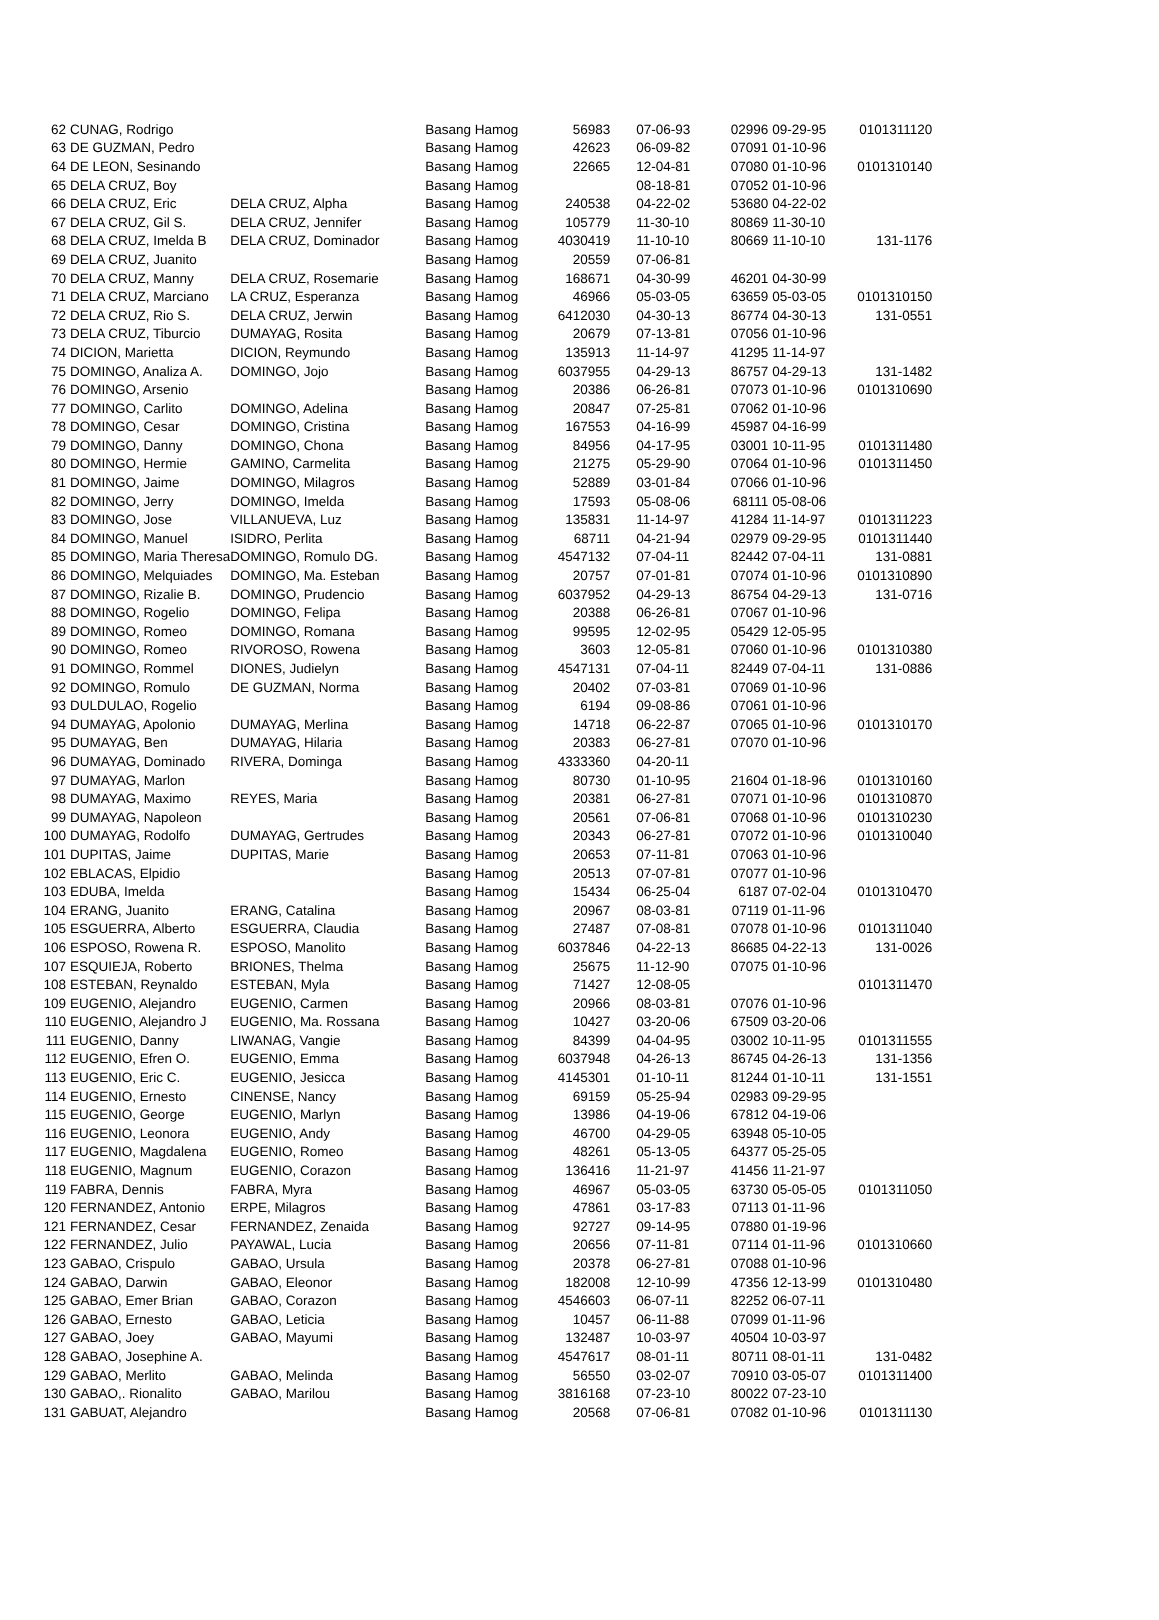| 62 | CUNAG, Rodrigo | | Basang Hamog | 56983 | 07-06-93 | 02996 | 09-29-95 | 0101311120 |
| 63 | DE GUZMAN, Pedro | | Basang Hamog | 42623 | 06-09-82 | 07091 | 01-10-96 | |
| 64 | DE LEON, Sesinando | | Basang Hamog | 22665 | 12-04-81 | 07080 | 01-10-96 | 0101310140 |
| 65 | DELA CRUZ, Boy | | Basang Hamog | | 08-18-81 | 07052 | 01-10-96 | |
| 66 | DELA CRUZ, Eric | DELA CRUZ, Alpha | Basang Hamog | 240538 | 04-22-02 | 53680 | 04-22-02 | |
| 67 | DELA CRUZ, Gil S. | DELA CRUZ, Jennifer | Basang Hamog | 105779 | 11-30-10 | 80869 | 11-30-10 | |
| 68 | DELA CRUZ, Imelda B | DELA CRUZ, Dominador | Basang Hamog | 4030419 | 11-10-10 | 80669 | 11-10-10 | 131-1176 |
| 69 | DELA CRUZ, Juanito | | Basang Hamog | 20559 | 07-06-81 | | | |
| 70 | DELA CRUZ, Manny | DELA CRUZ, Rosemarie | Basang Hamog | 168671 | 04-30-99 | 46201 | 04-30-99 | |
| 71 | DELA CRUZ, Marciano | LA CRUZ, Esperanza | Basang Hamog | 46966 | 05-03-05 | 63659 | 05-03-05 | 0101310150 |
| 72 | DELA CRUZ, Rio S. | DELA CRUZ, Jerwin | Basang Hamog | 6412030 | 04-30-13 | 86774 | 04-30-13 | 131-0551 |
| 73 | DELA CRUZ, Tiburcio | DUMAYAG, Rosita | Basang Hamog | 20679 | 07-13-81 | 07056 | 01-10-96 | |
| 74 | DICION, Marietta | DICION, Reymundo | Basang Hamog | 135913 | 11-14-97 | 41295 | 11-14-97 | |
| 75 | DOMINGO, Analiza A. | DOMINGO, Jojo | Basang Hamog | 6037955 | 04-29-13 | 86757 | 04-29-13 | 131-1482 |
| 76 | DOMINGO, Arsenio | | Basang Hamog | 20386 | 06-26-81 | 07073 | 01-10-96 | 0101310690 |
| 77 | DOMINGO, Carlito | DOMINGO, Adelina | Basang Hamog | 20847 | 07-25-81 | 07062 | 01-10-96 | |
| 78 | DOMINGO, Cesar | DOMINGO, Cristina | Basang Hamog | 167553 | 04-16-99 | 45987 | 04-16-99 | |
| 79 | DOMINGO, Danny | DOMINGO, Chona | Basang Hamog | 84956 | 04-17-95 | 03001 | 10-11-95 | 0101311480 |
| 80 | DOMINGO, Hermie | GAMINO, Carmelita | Basang Hamog | 21275 | 05-29-90 | 07064 | 01-10-96 | 0101311450 |
| 81 | DOMINGO, Jaime | DOMINGO, Milagros | Basang Hamog | 52889 | 03-01-84 | 07066 | 01-10-96 | |
| 82 | DOMINGO, Jerry | DOMINGO, Imelda | Basang Hamog | 17593 | 05-08-06 | 68111 | 05-08-06 | |
| 83 | DOMINGO, Jose | VILLANUEVA, Luz | Basang Hamog | 135831 | 11-14-97 | 41284 | 11-14-97 | 0101311223 |
| 84 | DOMINGO, Manuel | ISIDRO, Perlita | Basang Hamog | 68711 | 04-21-94 | 02979 | 09-29-95 | 0101311440 |
| 85 | DOMINGO, Maria Theresa | DOMINGO, Romulo DG. | Basang Hamog | 4547132 | 07-04-11 | 82442 | 07-04-11 | 131-0881 |
| 86 | DOMINGO, Melquiades | DOMINGO, Ma. Esteban | Basang Hamog | 20757 | 07-01-81 | 07074 | 01-10-96 | 0101310890 |
| 87 | DOMINGO, Rizalie B. | DOMINGO, Prudencio | Basang Hamog | 6037952 | 04-29-13 | 86754 | 04-29-13 | 131-0716 |
| 88 | DOMINGO, Rogelio | DOMINGO, Felipa | Basang Hamog | 20388 | 06-26-81 | 07067 | 01-10-96 | |
| 89 | DOMINGO, Romeo | DOMINGO, Romana | Basang Hamog | 99595 | 12-02-95 | 05429 | 12-05-95 | |
| 90 | DOMINGO, Romeo | RIVOROSO, Rowena | Basang Hamog | 3603 | 12-05-81 | 07060 | 01-10-96 | 0101310380 |
| 91 | DOMINGO, Rommel | DIONES, Judielyn | Basang Hamog | 4547131 | 07-04-11 | 82449 | 07-04-11 | 131-0886 |
| 92 | DOMINGO, Romulo | DE GUZMAN, Norma | Basang Hamog | 20402 | 07-03-81 | 07069 | 01-10-96 | |
| 93 | DULDULAO, Rogelio | | Basang Hamog | 6194 | 09-08-86 | 07061 | 01-10-96 | |
| 94 | DUMAYAG, Apolonio | DUMAYAG, Merlina | Basang Hamog | 14718 | 06-22-87 | 07065 | 01-10-96 | 0101310170 |
| 95 | DUMAYAG, Ben | DUMAYAG, Hilaria | Basang Hamog | 20383 | 06-27-81 | 07070 | 01-10-96 | |
| 96 | DUMAYAG, Dominado | RIVERA, Dominga | Basang Hamog | 4333360 | 04-20-11 | | | |
| 97 | DUMAYAG, Marlon | | Basang Hamog | 80730 | 01-10-95 | 21604 | 01-18-96 | 0101310160 |
| 98 | DUMAYAG, Maximo | REYES, Maria | Basang Hamog | 20381 | 06-27-81 | 07071 | 01-10-96 | 0101310870 |
| 99 | DUMAYAG, Napoleon | | Basang Hamog | 20561 | 07-06-81 | 07068 | 01-10-96 | 0101310230 |
| 100 | DUMAYAG, Rodolfo | DUMAYAG, Gertrudes | Basang Hamog | 20343 | 06-27-81 | 07072 | 01-10-96 | 0101310040 |
| 101 | DUPITAS, Jaime | DUPITAS, Marie | Basang Hamog | 20653 | 07-11-81 | 07063 | 01-10-96 | |
| 102 | EBLACAS, Elpidio | | Basang Hamog | 20513 | 07-07-81 | 07077 | 01-10-96 | |
| 103 | EDUBA, Imelda | | Basang Hamog | 15434 | 06-25-04 | 6187 | 07-02-04 | 0101310470 |
| 104 | ERANG, Juanito | ERANG, Catalina | Basang Hamog | 20967 | 08-03-81 | 07119 | 01-11-96 | |
| 105 | ESGUERRA, Alberto | ESGUERRA, Claudia | Basang Hamog | 27487 | 07-08-81 | 07078 | 01-10-96 | 0101311040 |
| 106 | ESPOSO, Rowena R. | ESPOSO, Manolito | Basang Hamog | 6037846 | 04-22-13 | 86685 | 04-22-13 | 131-0026 |
| 107 | ESQUIEJA, Roberto | BRIONES, Thelma | Basang Hamog | 25675 | 11-12-90 | 07075 | 01-10-96 | |
| 108 | ESTEBAN, Reynaldo | ESTEBAN, Myla | Basang Hamog | 71427 | 12-08-05 | | | 0101311470 |
| 109 | EUGENIO, Alejandro | EUGENIO, Carmen | Basang Hamog | 20966 | 08-03-81 | 07076 | 01-10-96 | |
| 110 | EUGENIO, Alejandro J | EUGENIO, Ma. Rossana | Basang Hamog | 10427 | 03-20-06 | 67509 | 03-20-06 | |
| 111 | EUGENIO, Danny | LIWANAG, Vangie | Basang Hamog | 84399 | 04-04-95 | 03002 | 10-11-95 | 0101311555 |
| 112 | EUGENIO, Efren O. | EUGENIO, Emma | Basang Hamog | 6037948 | 04-26-13 | 86745 | 04-26-13 | 131-1356 |
| 113 | EUGENIO, Eric C. | EUGENIO, Jesicca | Basang Hamog | 4145301 | 01-10-11 | 81244 | 01-10-11 | 131-1551 |
| 114 | EUGENIO, Ernesto | CINENSE, Nancy | Basang Hamog | 69159 | 05-25-94 | 02983 | 09-29-95 | |
| 115 | EUGENIO, George | EUGENIO, Marlyn | Basang Hamog | 13986 | 04-19-06 | 67812 | 04-19-06 | |
| 116 | EUGENIO, Leonora | EUGENIO, Andy | Basang Hamog | 46700 | 04-29-05 | 63948 | 05-10-05 | |
| 117 | EUGENIO, Magdalena | EUGENIO, Romeo | Basang Hamog | 48261 | 05-13-05 | 64377 | 05-25-05 | |
| 118 | EUGENIO, Magnum | EUGENIO, Corazon | Basang Hamog | 136416 | 11-21-97 | 41456 | 11-21-97 | |
| 119 | FABRA, Dennis | FABRA, Myra | Basang Hamog | 46967 | 05-03-05 | 63730 | 05-05-05 | 0101311050 |
| 120 | FERNANDEZ, Antonio | ERPE, Milagros | Basang Hamog | 47861 | 03-17-83 | 07113 | 01-11-96 | |
| 121 | FERNANDEZ, Cesar | FERNANDEZ, Zenaida | Basang Hamog | 92727 | 09-14-95 | 07880 | 01-19-96 | |
| 122 | FERNANDEZ, Julio | PAYAWAL, Lucia | Basang Hamog | 20656 | 07-11-81 | 07114 | 01-11-96 | 0101310660 |
| 123 | GABAO, Crispulo | GABAO, Ursula | Basang Hamog | 20378 | 06-27-81 | 07088 | 01-10-96 | |
| 124 | GABAO, Darwin | GABAO, Eleonor | Basang Hamog | 182008 | 12-10-99 | 47356 | 12-13-99 | 0101310480 |
| 125 | GABAO, Emer Brian | GABAO, Corazon | Basang Hamog | 4546603 | 06-07-11 | 82252 | 06-07-11 | |
| 126 | GABAO, Ernesto | GABAO, Leticia | Basang Hamog | 10457 | 06-11-88 | 07099 | 01-11-96 | |
| 127 | GABAO, Joey | GABAO, Mayumi | Basang Hamog | 132487 | 10-03-97 | 40504 | 10-03-97 | |
| 128 | GABAO, Josephine A. | | Basang Hamog | 4547617 | 08-01-11 | 80711 | 08-01-11 | 131-0482 |
| 129 | GABAO, Merlito | GABAO, Melinda | Basang Hamog | 56550 | 03-02-07 | 70910 | 03-05-07 | 0101311400 |
| 130 | GABAO,. Rionalito | GABAO, Marilou | Basang Hamog | 3816168 | 07-23-10 | 80022 | 07-23-10 | |
| 131 | GABUAT, Alejandro | | Basang Hamog | 20568 | 07-06-81 | 07082 | 01-10-96 | 0101311130 |